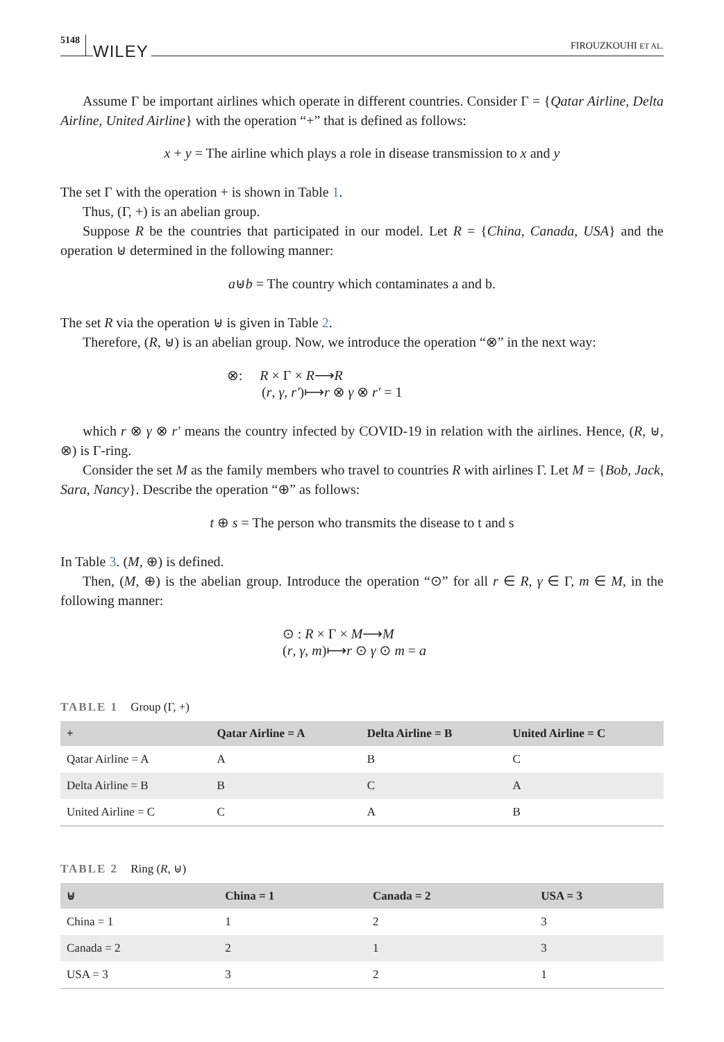5148 WILEY FIROUZKOUHI ET AL.
Assume Γ be important airlines which operate in different countries. Consider Γ = {Qatar Airline, Delta Airline, United Airline} with the operation “+” that is defined as follows:
x + y = The airline which plays a role in disease transmission to x and y
The set Γ with the operation + is shown in Table 1.
Thus, (Γ, +) is an abelian group.
Suppose R be the countries that participated in our model. Let R = {China, Canada, USA} and the operation ⊎ determined in the following manner:
a⊎b = The country which contaminates a and b.
The set R via the operation ⊎ is given in Table 2.
Therefore, (R, ⊎) is an abelian group. Now, we introduce the operation “⊗” in the next way:
⊗: R × Γ × R⟶R
(r, γ, r′)⟼r ⊗ γ ⊗ r′ = 1
which r ⊗ γ ⊗ r′ means the country infected by COVID-19 in relation with the airlines. Hence, (R, ⊎, ⊗) is Γ-ring.
Consider the set M as the family members who travel to countries R with airlines Γ. Let M = {Bob, Jack, Sara, Nancy}. Describe the operation “⊕” as follows:
t ⊕ s = The person who transmits the disease to t and s
In Table 3. (M, ⊕) is defined.
Then, (M, ⊕) is the abelian group. Introduce the operation “⊙” for all r ∈ R, γ ∈ Γ, m ∈ M, in the following manner:
⊙ : R × Γ × M⟶M
(r, γ, m)⟼r ⊙ γ ⊙ m = a
TABLE 1 Group (Γ, +)
| + | Qatar Airline = A | Delta Airline = B | United Airline = C |
| --- | --- | --- | --- |
| Qatar Airline = A | A | B | C |
| Delta Airline = B | B | C | A |
| United Airline = C | C | A | B |
TABLE 2 Ring (R, ⊎)
| ⊎ | China = 1 | Canada = 2 | USA = 3 |
| --- | --- | --- | --- |
| China = 1 | 1 | 2 | 3 |
| Canada = 2 | 2 | 1 | 3 |
| USA = 3 | 3 | 2 | 1 |